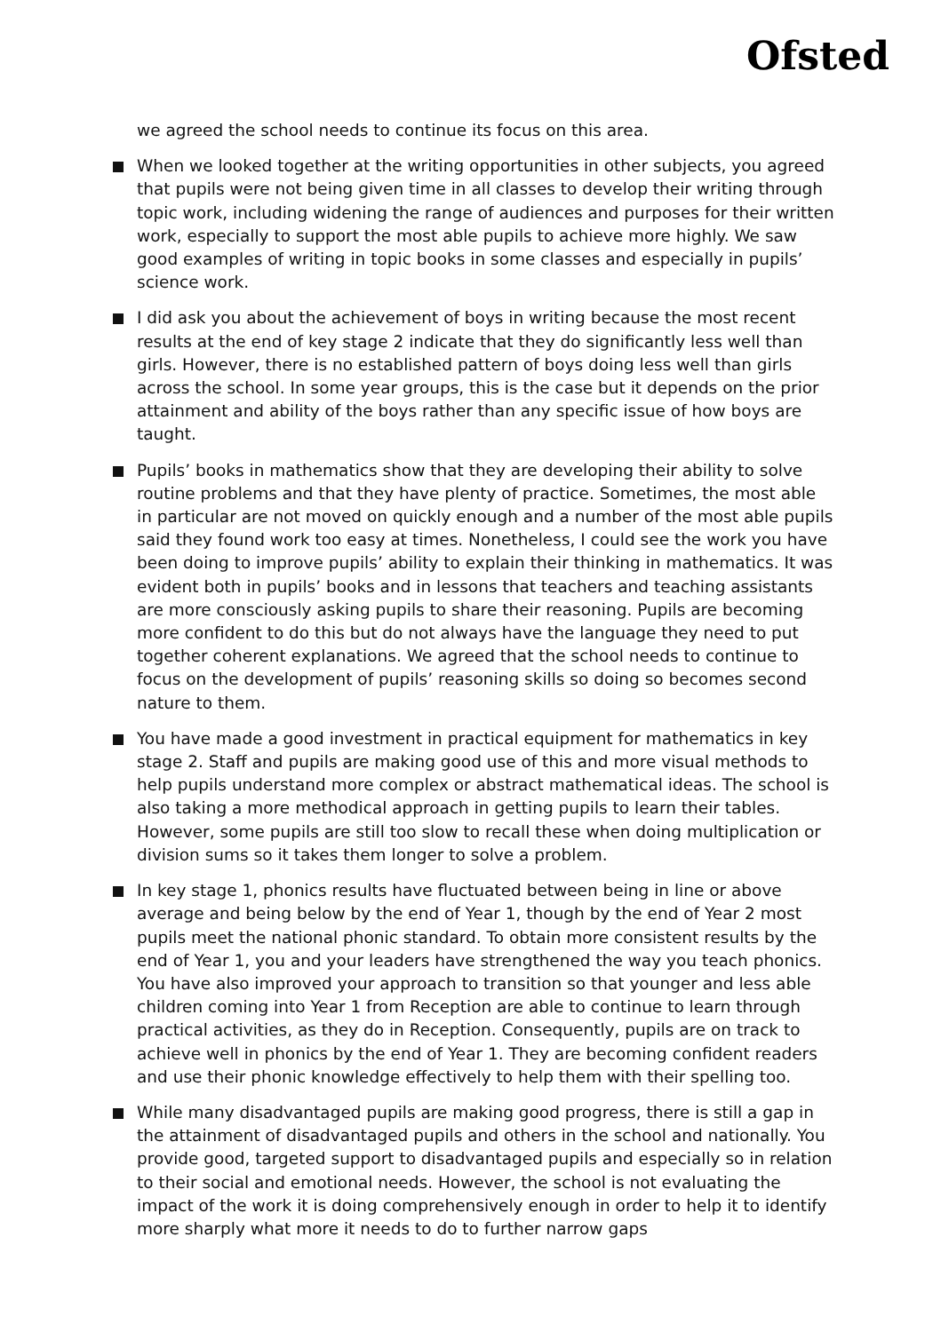Ofsted
we agreed the school needs to continue its focus on this area.
When we looked together at the writing opportunities in other subjects, you agreed that pupils were not being given time in all classes to develop their writing through topic work, including widening the range of audiences and purposes for their written work, especially to support the most able pupils to achieve more highly. We saw good examples of writing in topic books in some classes and especially in pupils’ science work.
I did ask you about the achievement of boys in writing because the most recent results at the end of key stage 2 indicate that they do significantly less well than girls. However, there is no established pattern of boys doing less well than girls across the school. In some year groups, this is the case but it depends on the prior attainment and ability of the boys rather than any specific issue of how boys are taught.
Pupils’ books in mathematics show that they are developing their ability to solve routine problems and that they have plenty of practice. Sometimes, the most able in particular are not moved on quickly enough and a number of the most able pupils said they found work too easy at times. Nonetheless, I could see the work you have been doing to improve pupils’ ability to explain their thinking in mathematics. It was evident both in pupils’ books and in lessons that teachers and teaching assistants are more consciously asking pupils to share their reasoning. Pupils are becoming more confident to do this but do not always have the language they need to put together coherent explanations. We agreed that the school needs to continue to focus on the development of pupils’ reasoning skills so doing so becomes second nature to them.
You have made a good investment in practical equipment for mathematics in key stage 2. Staff and pupils are making good use of this and more visual methods to help pupils understand more complex or abstract mathematical ideas. The school is also taking a more methodical approach in getting pupils to learn their tables. However, some pupils are still too slow to recall these when doing multiplication or division sums so it takes them longer to solve a problem.
In key stage 1, phonics results have fluctuated between being in line or above average and being below by the end of Year 1, though by the end of Year 2 most pupils meet the national phonic standard. To obtain more consistent results by the end of Year 1, you and your leaders have strengthened the way you teach phonics. You have also improved your approach to transition so that younger and less able children coming into Year 1 from Reception are able to continue to learn through practical activities, as they do in Reception. Consequently, pupils are on track to achieve well in phonics by the end of Year 1. They are becoming confident readers and use their phonic knowledge effectively to help them with their spelling too.
While many disadvantaged pupils are making good progress, there is still a gap in the attainment of disadvantaged pupils and others in the school and nationally. You provide good, targeted support to disadvantaged pupils and especially so in relation to their social and emotional needs. However, the school is not evaluating the impact of the work it is doing comprehensively enough in order to help it to identify more sharply what more it needs to do to further narrow gaps